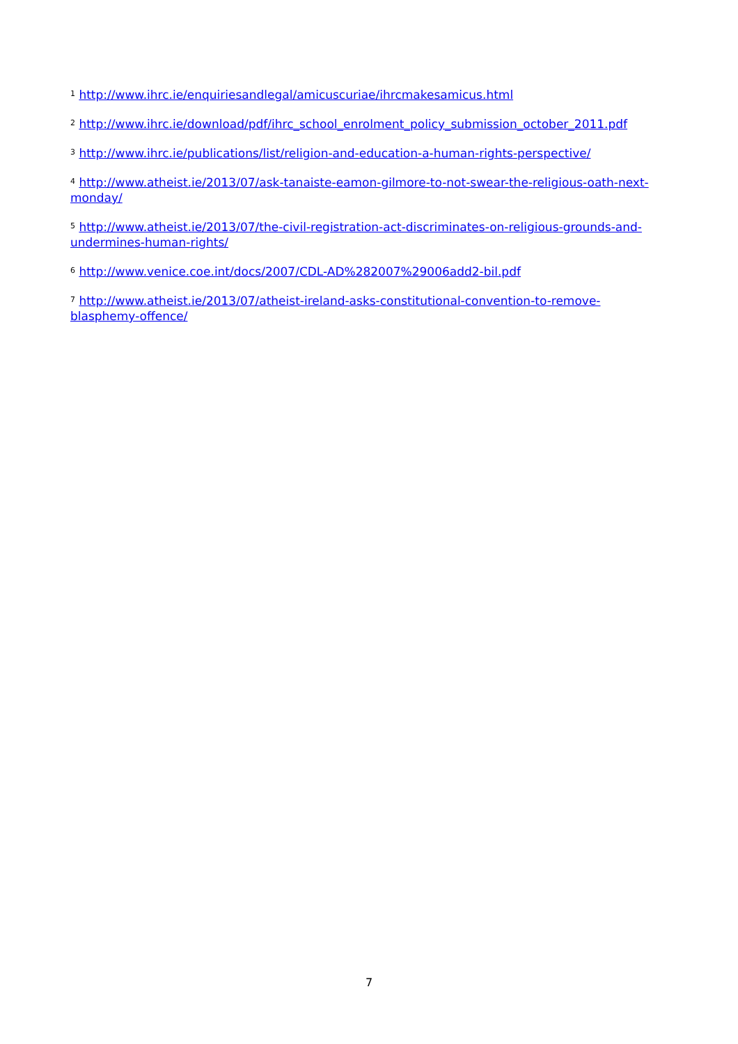<sup>1</sup> http://www.ihrc.ie/enquiriesandlegal/amicuscuriae/ihrcmakesamicus.html
<sup>2</sup> http://www.ihrc.ie/download/pdf/ihrc_school_enrolment_policy_submission_october_2011.pdf
<sup>3</sup> http://www.ihrc.ie/publications/list/religion-and-education-a-human-rights-perspective/
<sup>4</sup> http://www.atheist.ie/2013/07/ask-tanaiste-eamon-gilmore-to-not-swear-the-religious-oath-next-monday/
<sup>5</sup> http://www.atheist.ie/2013/07/the-civil-registration-act-discriminates-on-religious-grounds-and-undermines-human-rights/
<sup>6</sup> http://www.venice.coe.int/docs/2007/CDL-AD%282007%29006add2-bil.pdf
<sup>7</sup> http://www.atheist.ie/2013/07/atheist-ireland-asks-constitutional-convention-to-remove-blasphemy-offence/
7